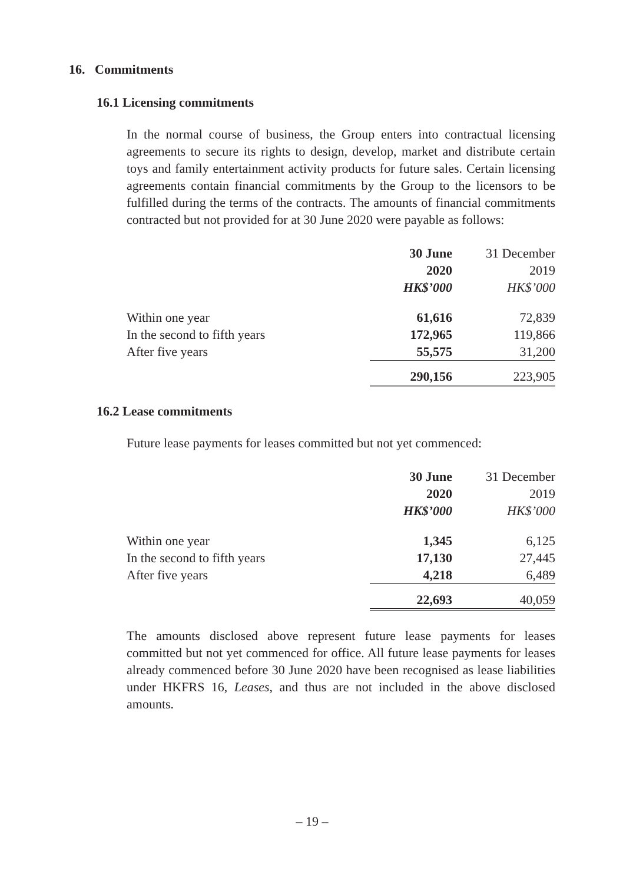16. Commitments
16.1 Licensing commitments
In the normal course of business, the Group enters into contractual licensing agreements to secure its rights to design, develop, market and distribute certain toys and family entertainment activity products for future sales. Certain licensing agreements contain financial commitments by the Group to the licensors to be fulfilled during the terms of the contracts. The amounts of financial commitments contracted but not provided for at 30 June 2020 were payable as follows:
| | 30 June 2020 HK$’000 | 31 December 2019 HK$’000 |
| --- | --- | --- |
| Within one year | 61,616 | 72,839 |
| In the second to fifth years | 172,965 | 119,866 |
| After five years | 55,575 | 31,200 |
| | 290,156 | 223,905 |
16.2 Lease commitments
Future lease payments for leases committed but not yet commenced:
| | 30 June 2020 HK$’000 | 31 December 2019 HK$’000 |
| --- | --- | --- |
| Within one year | 1,345 | 6,125 |
| In the second to fifth years | 17,130 | 27,445 |
| After five years | 4,218 | 6,489 |
| | 22,693 | 40,059 |
The amounts disclosed above represent future lease payments for leases committed but not yet commenced for office. All future lease payments for leases already commenced before 30 June 2020 have been recognised as lease liabilities under HKFRS 16, Leases, and thus are not included in the above disclosed amounts.
– 19 –